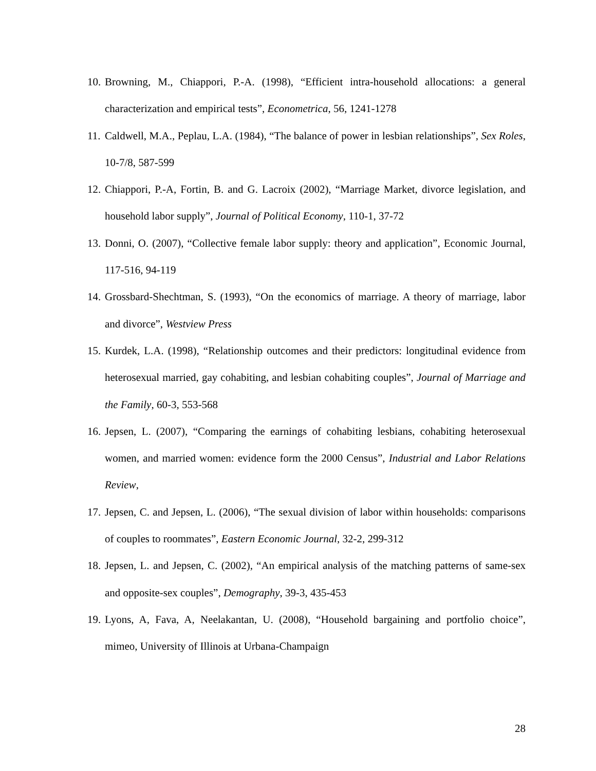10. Browning, M., Chiappori, P.-A. (1998), “Efficient intra-household allocations: a general characterization and empirical tests”, Econometrica, 56, 1241-1278
11. Caldwell, M.A., Peplau, L.A. (1984), “The balance of power in lesbian relationships”, Sex Roles, 10-7/8, 587-599
12. Chiappori, P.-A, Fortin, B. and G. Lacroix (2002), “Marriage Market, divorce legislation, and household labor supply”, Journal of Political Economy, 110-1, 37-72
13. Donni, O. (2007), “Collective female labor supply: theory and application”, Economic Journal, 117-516, 94-119
14. Grossbard-Shechtman, S. (1993), “On the economics of marriage. A theory of marriage, labor and divorce”, Westview Press
15. Kurdek, L.A. (1998), “Relationship outcomes and their predictors: longitudinal evidence from heterosexual married, gay cohabiting, and lesbian cohabiting couples”, Journal of Marriage and the Family, 60-3, 553-568
16. Jepsen, L. (2007), “Comparing the earnings of cohabiting lesbians, cohabiting heterosexual women, and married women: evidence form the 2000 Census”, Industrial and Labor Relations Review,
17. Jepsen, C. and Jepsen, L. (2006), “The sexual division of labor within households: comparisons of couples to roommates”, Eastern Economic Journal, 32-2, 299-312
18. Jepsen, L. and Jepsen, C. (2002), “An empirical analysis of the matching patterns of same-sex and opposite-sex couples”, Demography, 39-3, 435-453
19. Lyons, A, Fava, A, Neelakantan, U. (2008), “Household bargaining and portfolio choice”, mimeo, University of Illinois at Urbana-Champaign
28